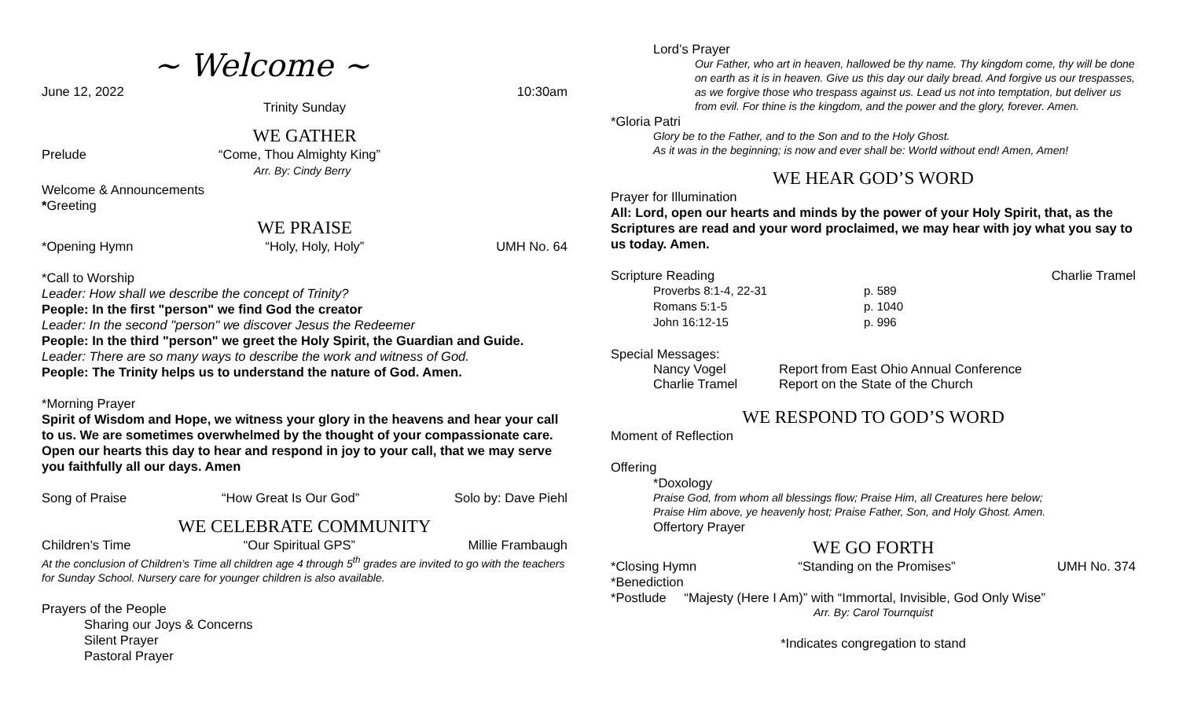~ Welcome ~
June 12, 2022 10:30am
Trinity Sunday
WE GATHER
Prelude “Come, Thou Almighty King”
Arr. By: Cindy Berry
Welcome & Announcements
*Greeting
WE PRAISE
*Opening Hymn “Holy, Holy, Holy” UMH No. 64
*Call to Worship
Leader: How shall we describe the concept of Trinity?
People: In the first "person" we find God the creator
Leader: In the second "person" we discover Jesus the Redeemer
People: In the third "person" we greet the Holy Spirit, the Guardian and Guide.
Leader: There are so many ways to describe the work and witness of God.
People: The Trinity helps us to understand the nature of God. Amen.
*Morning Prayer
Spirit of Wisdom and Hope, we witness your glory in the heavens and hear your call to us. We are sometimes overwhelmed by the thought of your compassionate care. Open our hearts this day to hear and respond in joy to your call, that we may serve you faithfully all our days. Amen
Song of Praise “How Great Is Our God” Solo by: Dave Piehl
WE CELEBRATE COMMUNITY
Children’s Time “Our Spiritual GPS” Millie Frambaugh
At the conclusion of Children’s Time all children age 4 through 5<sup>th</sup> grades are invited to go with the teachers for Sunday School. Nursery care for younger children is also available.
Prayers of the People
Sharing our Joys & Concerns
Silent Prayer
Pastoral Prayer
Lord’s Prayer
Our Father, who art in heaven, hallowed be thy name. Thy kingdom come, thy will be done on earth as it is in heaven. Give us this day our daily bread. And forgive us our trespasses, as we forgive those who trespass against us. Lead us not into temptation, but deliver us from evil. For thine is the kingdom, and the power and the glory, forever. Amen.
*Gloria Patri
Glory be to the Father, and to the Son and to the Holy Ghost.
As it was in the beginning; is now and ever shall be: World without end! Amen, Amen!
WE HEAR GOD’S WORD
Prayer for Illumination
All: Lord, open our hearts and minds by the power of your Holy Spirit, that, as the Scriptures are read and your word proclaimed, we may hear with joy what you say to us today. Amen.
Scripture Reading Charlie Tramel
Proverbs 8:1-4, 22-31 p. 589
Romans 5:1-5 p. 1040
John 16:12-15 p. 996
Special Messages:
Nancy Vogel Report from East Ohio Annual Conference
Charlie Tramel Report on the State of the Church
WE RESPOND TO GOD’S WORD
Moment of Reflection
Offering
*Doxology
Praise God, from whom all blessings flow; Praise Him, all Creatures here below;
Praise Him above, ye heavenly host; Praise Father, Son, and Holy Ghost. Amen.
Offertory Prayer
WE GO FORTH
*Closing Hymn “Standing on the Promises” UMH No. 374
*Benediction
*Postlude “Majesty (Here I Am)” with “Immortal, Invisible, God Only Wise”
Arr. By: Carol Tournquist
*Indicates congregation to stand